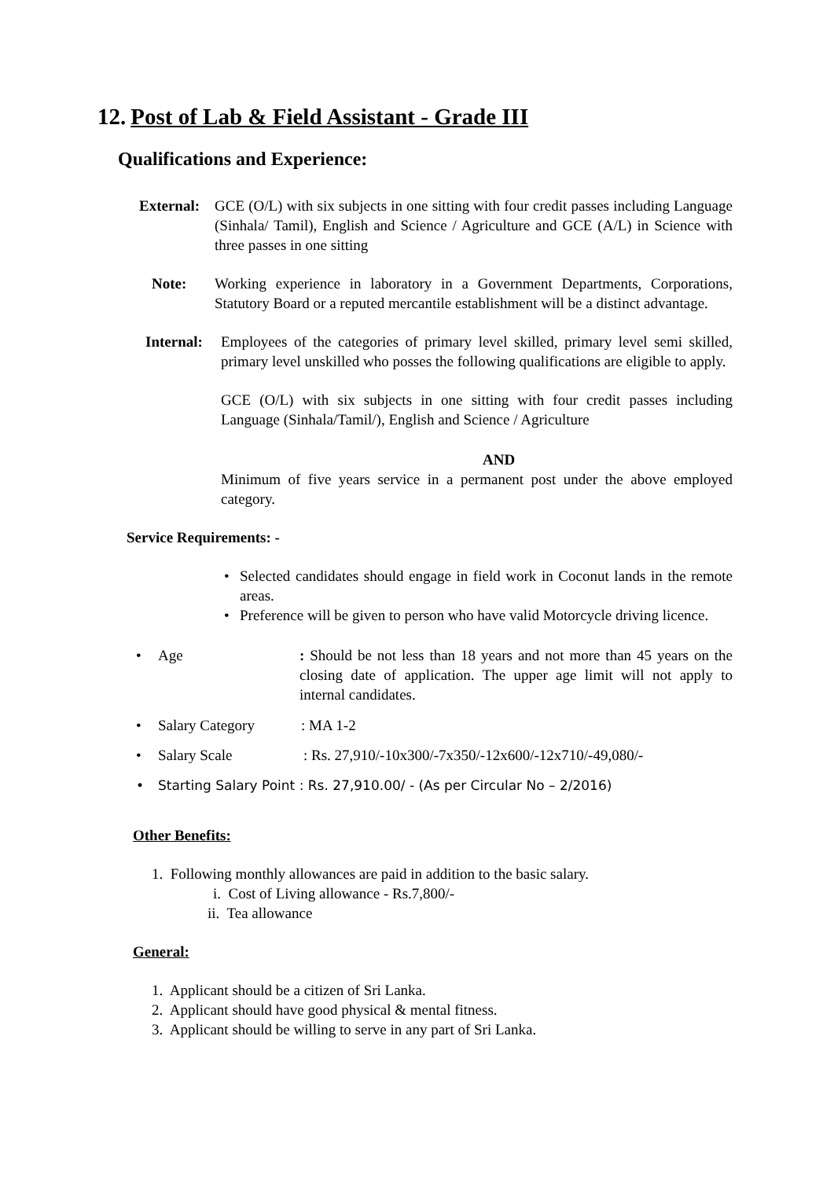12. Post of Lab & Field Assistant - Grade III
Qualifications and Experience:
External:
GCE (O/L) with six subjects in one sitting with four credit passes including Language (Sinhala/ Tamil), English and Science / Agriculture and GCE (A/L) in Science with three passes in one sitting
Note: Working experience in laboratory in a Government Departments, Corporations, Statutory Board or a reputed mercantile establishment will be a distinct advantage.
Internal:
Employees of the categories of primary level skilled, primary level semi skilled, primary level unskilled who posses the following qualifications are eligible to apply.
GCE (O/L) with six subjects in one sitting with four credit passes including Language (Sinhala/Tamil/), English and Science / Agriculture
AND
Minimum of five years service in a permanent post under the above employed category.
Service Requirements: -
• Selected candidates should engage in field work in Coconut lands in the remote areas.
• Preference will be given to person who have valid Motorcycle driving licence.
• Age : Should be not less than 18 years and not more than 45 years on the closing date of application. The upper age limit will not apply to internal candidates.
• Salary Category: MA 1-2
• Salary Scale: Rs. 27,910/-10x300/-7x350/-12x600/-12x710/-49,080/-
• Starting Salary Point : Rs. 27,910.00/ - (As per Circular No – 2/2016)
Other Benefits:
1. Following monthly allowances are paid in addition to the basic salary.
i. Cost of Living allowance - Rs.7,800/-
ii. Tea allowance
General:
1. Applicant should be a citizen of Sri Lanka.
2. Applicant should have good physical & mental fitness.
3. Applicant should be willing to serve in any part of Sri Lanka.